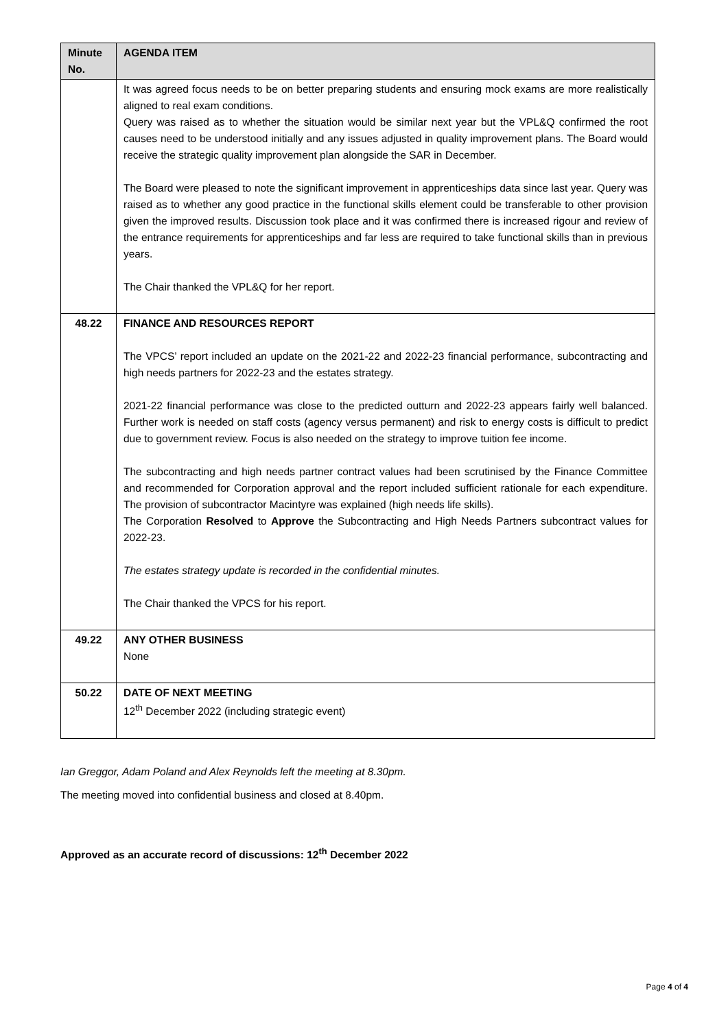| Minute No. | AGENDA ITEM |
| --- | --- |
| | It was agreed focus needs to be on better preparing students and ensuring mock exams are more realistically aligned to real exam conditions. Query was raised as to whether the situation would be similar next year but the VPL&Q confirmed the root causes need to be understood initially and any issues adjusted in quality improvement plans. The Board would receive the strategic quality improvement plan alongside the SAR in December. The Board were pleased to note the significant improvement in apprenticeships data since last year. Query was raised as to whether any good practice in the functional skills element could be transferable to other provision given the improved results. Discussion took place and it was confirmed there is increased rigour and review of the entrance requirements for apprenticeships and far less are required to take functional skills than in previous years. The Chair thanked the VPL&Q for her report. |
| 48.22 | FINANCE AND RESOURCES REPORT The VPCS’ report included an update on the 2021-22 and 2022-23 financial performance, subcontracting and high needs partners for 2022-23 and the estates strategy. 2021-22 financial performance was close to the predicted outturn and 2022-23 appears fairly well balanced. Further work is needed on staff costs (agency versus permanent) and risk to energy costs is difficult to predict due to government review. Focus is also needed on the strategy to improve tuition fee income. The subcontracting and high needs partner contract values had been scrutinised by the Finance Committee and recommended for Corporation approval and the report included sufficient rationale for each expenditure. The provision of subcontractor Macintyre was explained (high needs life skills). The Corporation Resolved to Approve the Subcontracting and High Needs Partners subcontract values for 2022-23. The estates strategy update is recorded in the confidential minutes. The Chair thanked the VPCS for his report. |
| 49.22 | ANY OTHER BUSINESS None |
| 50.22 | DATE OF NEXT MEETING 12<sup>th</sup> December 2022 (including strategic event) |
Ian Greggor, Adam Poland and Alex Reynolds left the meeting at 8.30pm.
The meeting moved into confidential business and closed at 8.40pm.
Approved as an accurate record of discussions: 12<sup>th</sup> December 2022
Page 4 of 4